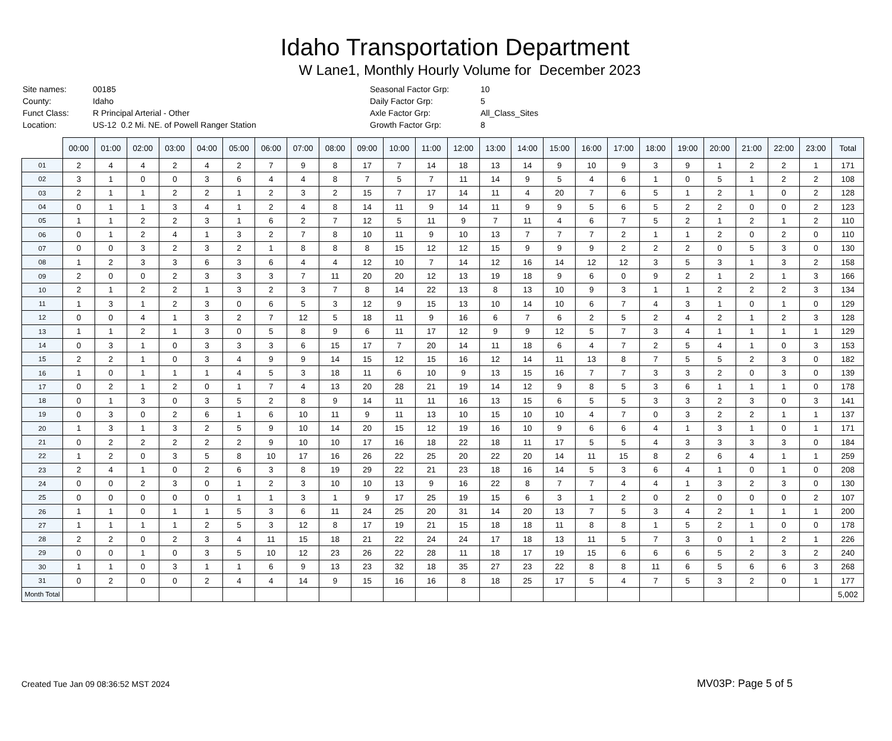Idaho Transportation Department
W Lane1, Monthly Hourly Volume for December 2023
| Site names: | 00185 |
| County: | Idaho |
| Funct Class: | R Principal Arterial - Other |
| Location: | US-12 0.2 Mi. NE. of Powell Ranger Station |
| Seasonal Factor Grp: | 10 |
| Daily Factor Grp: | 5 |
| Axle Factor Grp: | All_Class_Sites |
| Growth Factor Grp: | 8 |
| | 00:00 | 01:00 | 02:00 | 03:00 | 04:00 | 05:00 | 06:00 | 07:00 | 08:00 | 09:00 | 10:00 | 11:00 | 12:00 | 13:00 | 14:00 | 15:00 | 16:00 | 17:00 | 18:00 | 19:00 | 20:00 | 21:00 | 22:00 | 23:00 | Total |
| --- | --- | --- | --- | --- | --- | --- | --- | --- | --- | --- | --- | --- | --- | --- | --- | --- | --- | --- | --- | --- | --- | --- | --- | --- | --- |
| 01 | 2 | 4 | 4 | 2 | 4 | 2 | 7 | 9 | 8 | 17 | 7 | 14 | 18 | 13 | 14 | 9 | 10 | 9 | 3 | 9 | 1 | 2 | 2 | 1 | 171 |
| 02 | 3 | 1 | 0 | 0 | 3 | 6 | 4 | 4 | 8 | 7 | 5 | 7 | 11 | 14 | 9 | 5 | 4 | 6 | 1 | 0 | 5 | 1 | 2 | 2 | 108 |
| 03 | 2 | 1 | 1 | 2 | 2 | 1 | 2 | 3 | 2 | 15 | 7 | 17 | 14 | 11 | 4 | 20 | 7 | 6 | 5 | 1 | 2 | 1 | 0 | 2 | 128 |
| 04 | 0 | 1 | 1 | 3 | 4 | 1 | 2 | 4 | 8 | 14 | 11 | 9 | 14 | 11 | 9 | 9 | 5 | 6 | 5 | 2 | 2 | 0 | 0 | 2 | 123 |
| 05 | 1 | 1 | 2 | 2 | 3 | 1 | 6 | 2 | 7 | 12 | 5 | 11 | 9 | 7 | 11 | 4 | 6 | 7 | 5 | 2 | 1 | 2 | 1 | 2 | 110 |
| 06 | 0 | 1 | 2 | 4 | 1 | 3 | 2 | 7 | 8 | 10 | 11 | 9 | 10 | 13 | 7 | 7 | 7 | 2 | 1 | 1 | 2 | 0 | 2 | 0 | 110 |
| 07 | 0 | 0 | 3 | 2 | 3 | 2 | 1 | 8 | 8 | 8 | 15 | 12 | 12 | 15 | 9 | 9 | 9 | 2 | 2 | 2 | 0 | 5 | 3 | 0 | 130 |
| 08 | 1 | 2 | 3 | 3 | 6 | 3 | 6 | 4 | 4 | 12 | 10 | 7 | 14 | 12 | 16 | 14 | 12 | 12 | 3 | 5 | 3 | 1 | 3 | 2 | 158 |
| 09 | 2 | 0 | 0 | 2 | 3 | 3 | 3 | 7 | 11 | 20 | 20 | 12 | 13 | 19 | 18 | 9 | 6 | 0 | 9 | 2 | 1 | 2 | 1 | 3 | 166 |
| 10 | 2 | 1 | 2 | 2 | 1 | 3 | 2 | 3 | 7 | 8 | 14 | 22 | 13 | 8 | 13 | 10 | 9 | 3 | 1 | 1 | 2 | 2 | 2 | 3 | 134 |
| 11 | 1 | 3 | 1 | 2 | 3 | 0 | 6 | 5 | 3 | 12 | 9 | 15 | 13 | 10 | 14 | 10 | 6 | 7 | 4 | 3 | 1 | 0 | 1 | 0 | 129 |
| 12 | 0 | 0 | 4 | 1 | 3 | 2 | 7 | 12 | 5 | 18 | 11 | 9 | 16 | 6 | 7 | 6 | 2 | 5 | 2 | 4 | 2 | 1 | 2 | 3 | 128 |
| 13 | 1 | 1 | 2 | 1 | 3 | 0 | 5 | 8 | 9 | 6 | 11 | 17 | 12 | 9 | 9 | 12 | 5 | 7 | 3 | 4 | 1 | 1 | 1 | 1 | 129 |
| 14 | 0 | 3 | 1 | 0 | 3 | 3 | 3 | 6 | 15 | 17 | 7 | 20 | 14 | 11 | 18 | 6 | 4 | 7 | 2 | 5 | 4 | 1 | 0 | 3 | 153 |
| 15 | 2 | 2 | 1 | 0 | 3 | 4 | 9 | 9 | 14 | 15 | 12 | 15 | 16 | 12 | 14 | 11 | 13 | 8 | 7 | 5 | 5 | 2 | 3 | 0 | 182 |
| 16 | 1 | 0 | 1 | 1 | 1 | 4 | 5 | 3 | 18 | 11 | 6 | 10 | 9 | 13 | 15 | 16 | 7 | 7 | 3 | 3 | 2 | 0 | 3 | 0 | 139 |
| 17 | 0 | 2 | 1 | 2 | 0 | 1 | 7 | 4 | 13 | 20 | 28 | 21 | 19 | 14 | 12 | 9 | 8 | 5 | 3 | 6 | 1 | 1 | 1 | 0 | 178 |
| 18 | 0 | 1 | 3 | 0 | 3 | 5 | 2 | 8 | 9 | 14 | 11 | 11 | 16 | 13 | 15 | 6 | 5 | 5 | 3 | 3 | 2 | 3 | 0 | 3 | 141 |
| 19 | 0 | 3 | 0 | 2 | 6 | 1 | 6 | 10 | 11 | 9 | 11 | 13 | 10 | 15 | 10 | 10 | 4 | 7 | 0 | 3 | 2 | 2 | 1 | 1 | 137 |
| 20 | 1 | 3 | 1 | 3 | 2 | 5 | 9 | 10 | 14 | 20 | 15 | 12 | 19 | 16 | 10 | 9 | 6 | 6 | 4 | 1 | 3 | 1 | 0 | 1 | 171 |
| 21 | 0 | 2 | 2 | 2 | 2 | 2 | 9 | 10 | 10 | 17 | 16 | 18 | 22 | 18 | 11 | 17 | 5 | 5 | 4 | 3 | 3 | 3 | 3 | 0 | 184 |
| 22 | 1 | 2 | 0 | 3 | 5 | 8 | 10 | 17 | 16 | 26 | 22 | 25 | 20 | 22 | 20 | 14 | 11 | 15 | 8 | 2 | 6 | 4 | 1 | 1 | 259 |
| 23 | 2 | 4 | 1 | 0 | 2 | 6 | 3 | 8 | 19 | 29 | 22 | 21 | 23 | 18 | 16 | 14 | 5 | 3 | 6 | 4 | 1 | 0 | 1 | 0 | 208 |
| 24 | 0 | 0 | 2 | 3 | 0 | 1 | 2 | 3 | 10 | 10 | 13 | 9 | 16 | 22 | 8 | 7 | 7 | 4 | 4 | 1 | 3 | 2 | 3 | 0 | 130 |
| 25 | 0 | 0 | 0 | 0 | 0 | 1 | 1 | 3 | 1 | 9 | 17 | 25 | 19 | 15 | 6 | 3 | 1 | 2 | 0 | 2 | 0 | 0 | 0 | 2 | 107 |
| 26 | 1 | 1 | 0 | 1 | 1 | 5 | 3 | 6 | 11 | 24 | 25 | 20 | 31 | 14 | 20 | 13 | 7 | 5 | 3 | 4 | 2 | 1 | 1 | 1 | 200 |
| 27 | 1 | 1 | 1 | 1 | 2 | 5 | 3 | 12 | 8 | 17 | 19 | 21 | 15 | 18 | 18 | 11 | 8 | 8 | 1 | 5 | 2 | 1 | 0 | 0 | 178 |
| 28 | 2 | 2 | 0 | 2 | 3 | 4 | 11 | 15 | 18 | 21 | 22 | 24 | 24 | 17 | 18 | 13 | 11 | 5 | 7 | 3 | 0 | 1 | 2 | 1 | 226 |
| 29 | 0 | 0 | 1 | 0 | 3 | 5 | 10 | 12 | 23 | 26 | 22 | 28 | 11 | 18 | 17 | 19 | 15 | 6 | 6 | 6 | 5 | 2 | 3 | 2 | 240 |
| 30 | 1 | 1 | 0 | 3 | 1 | 1 | 6 | 9 | 13 | 23 | 32 | 18 | 35 | 27 | 23 | 22 | 8 | 8 | 11 | 6 | 5 | 6 | 6 | 3 | 268 |
| 31 | 0 | 2 | 0 | 0 | 2 | 4 | 4 | 14 | 9 | 15 | 16 | 16 | 8 | 18 | 25 | 17 | 5 | 4 | 7 | 5 | 3 | 2 | 0 | 1 | 177 |
| Month Total | | | | | | | | | | | | | | | | | | | | | | | | | 5,002 |
Created Tue Jan 09 08:36:52 MST 2024
MV03P: Page 5 of 5